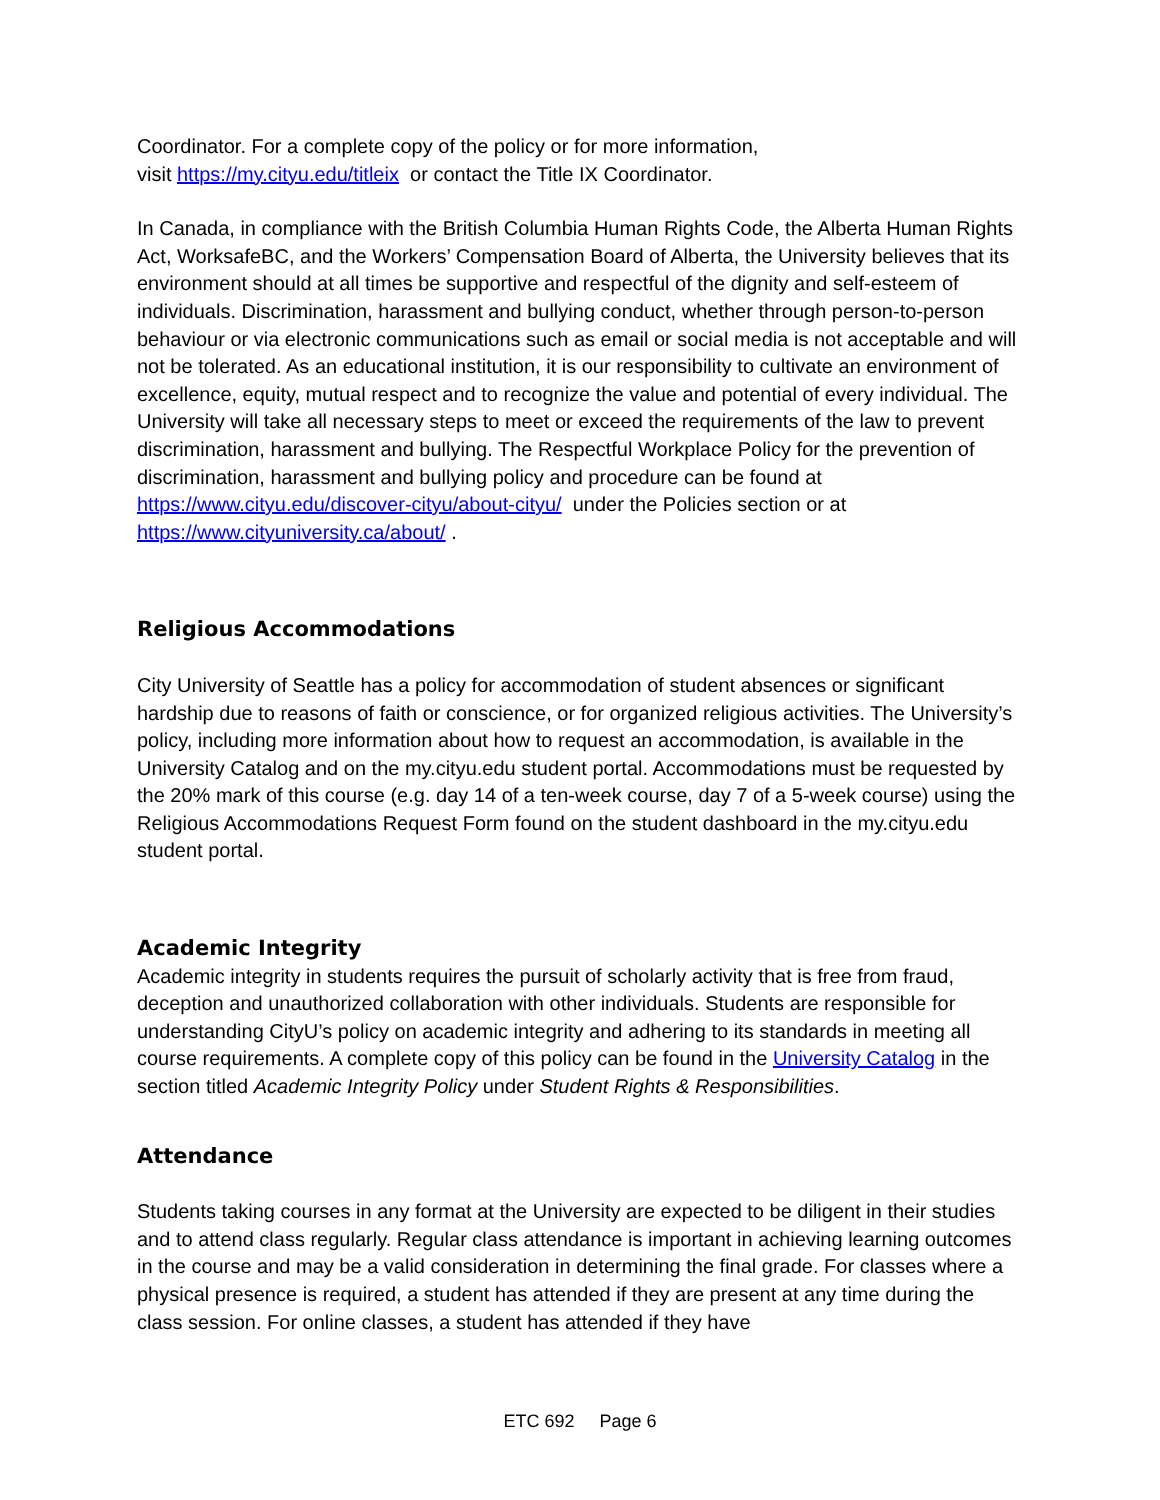Coordinator. For a complete copy of the policy or for more information,
visit https://my.cityu.edu/titleix or contact the Title IX Coordinator.
In Canada, in compliance with the British Columbia Human Rights Code, the Alberta Human Rights Act, WorksafeBC, and the Workers’ Compensation Board of Alberta, the University believes that its environment should at all times be supportive and respectful of the dignity and self-esteem of individuals. Discrimination, harassment and bullying conduct, whether through person-to-person behaviour or via electronic communications such as email or social media is not acceptable and will not be tolerated. As an educational institution, it is our responsibility to cultivate an environment of excellence, equity, mutual respect and to recognize the value and potential of every individual. The University will take all necessary steps to meet or exceed the requirements of the law to prevent discrimination, harassment and bullying. The Respectful Workplace Policy for the prevention of discrimination, harassment and bullying policy and procedure can be found at https://www.cityu.edu/discover-cityu/about-cityu/ under the Policies section or at https://www.cityuniversity.ca/about/ .
Religious Accommodations
City University of Seattle has a policy for accommodation of student absences or significant hardship due to reasons of faith or conscience, or for organized religious activities. The University’s policy, including more information about how to request an accommodation, is available in the University Catalog and on the my.cityu.edu student portal. Accommodations must be requested by the 20% mark of this course (e.g. day 14 of a ten-week course, day 7 of a 5-week course) using the Religious Accommodations Request Form found on the student dashboard in the my.cityu.edu student portal.
Academic Integrity
Academic integrity in students requires the pursuit of scholarly activity that is free from fraud, deception and unauthorized collaboration with other individuals. Students are responsible for understanding CityU’s policy on academic integrity and adhering to its standards in meeting all course requirements. A complete copy of this policy can be found in the University Catalog in the section titled Academic Integrity Policy under Student Rights & Responsibilities.
Attendance
Students taking courses in any format at the University are expected to be diligent in their studies and to attend class regularly. Regular class attendance is important in achieving learning outcomes in the course and may be a valid consideration in determining the final grade. For classes where a physical presence is required, a student has attended if they are present at any time during the class session. For online classes, a student has attended if they have
ETC 692 Page 6